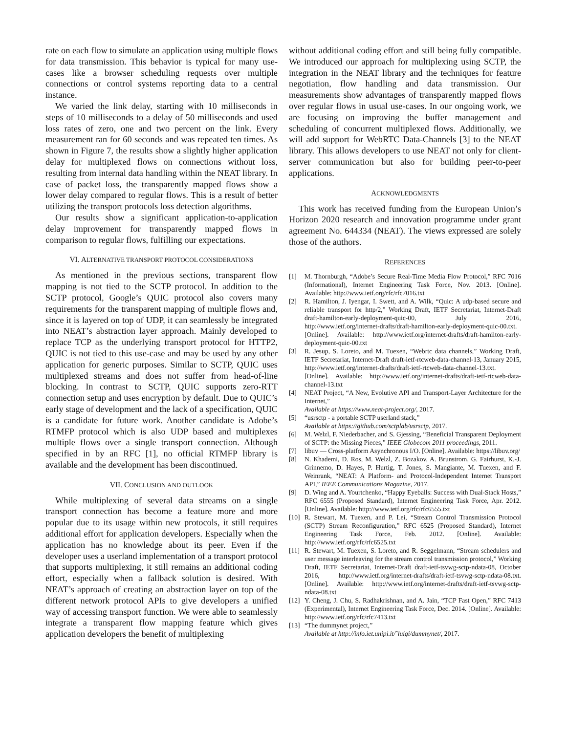rate on each flow to simulate an application using multiple flows for data transmission. This behavior is typical for many use-cases like a browser scheduling requests over multiple connections or control systems reporting data to a central instance.
We varied the link delay, starting with 10 milliseconds in steps of 10 milliseconds to a delay of 50 milliseconds and used loss rates of zero, one and two percent on the link. Every measurement ran for 60 seconds and was repeated ten times. As shown in Figure 7, the results show a slightly higher application delay for multiplexed flows on connections without loss, resulting from internal data handling within the NEAT library. In case of packet loss, the transparently mapped flows show a lower delay compared to regular flows. This is a result of better utilizing the transport protocols loss detection algorithms.
Our results show a significant application-to-application delay improvement for transparently mapped flows in comparison to regular flows, fulfilling our expectations.
VI. ALTERNATIVE TRANSPORT PROTOCOL CONSIDERATIONS
As mentioned in the previous sections, transparent flow mapping is not tied to the SCTP protocol. In addition to the SCTP protocol, Google’s QUIC protocol also covers many requirements for the transparent mapping of multiple flows and, since it is layered on top of UDP, it can seamlessly be integrated into NEAT’s abstraction layer approach. Mainly developed to replace TCP as the underlying transport protocol for HTTP2, QUIC is not tied to this use-case and may be used by any other application for generic purposes. Similar to SCTP, QUIC uses multiplexed streams and does not suffer from head-of-line blocking. In contrast to SCTP, QUIC supports zero-RTT connection setup and uses encryption by default. Due to QUIC’s early stage of development and the lack of a specification, QUIC is a candidate for future work. Another candidate is Adobe’s RTMFP protocol which is also UDP based and multiplexes multiple flows over a single transport connection. Although specified in by an RFC [1], no official RTMFP library is available and the development has been discontinued.
VII. CONCLUSION AND OUTLOOK
While multiplexing of several data streams on a single transport connection has become a feature more and more popular due to its usage within new protocols, it still requires additional effort for application developers. Especially when the application has no knowledge about its peer. Even if the developer uses a userland implementation of a transport protocol that supports multiplexing, it still remains an additional coding effort, especially when a fallback solution is desired. With NEAT’s approach of creating an abstraction layer on top of the different network protocol APIs to give developers a unified way of accessing transport function. We were able to seamlessly integrate a transparent flow mapping feature which gives application developers the benefit of multiplexing
without additional coding effort and still being fully compatible. We introduced our approach for multiplexing using SCTP, the integration in the NEAT library and the techniques for feature negotiation, flow handling and data transmission. Our measurements show advantages of transparently mapped flows over regular flows in usual use-cases. In our ongoing work, we are focusing on improving the buffer management and scheduling of concurrent multiplexed flows. Additionally, we will add support for WebRTC Data-Channels [3] to the NEAT library. This allows developers to use NEAT not only for client-server communication but also for building peer-to-peer applications.
ACKNOWLEDGMENTS
This work has received funding from the European Union’s Horizon 2020 research and innovation programme under grant agreement No. 644334 (NEAT). The views expressed are solely those of the authors.
REFERENCES
[1] M. Thornburgh, “Adobe’s Secure Real-Time Media Flow Protocol,” RFC 7016 (Informational), Internet Engineering Task Force, Nov. 2013. [Online]. Available: http://www.ietf.org/rfc/rfc7016.txt
[2] R. Hamilton, J. Iyengar, I. Swett, and A. Wilk, “Quic: A udp-based secure and reliable transport for http/2,” Working Draft, IETF Secretariat, Internet-Draft draft-hamilton-early-deployment-quic-00, July 2016, http://www.ietf.org/internet-drafts/draft-hamilton-early-deployment-quic-00.txt. [Online]. Available: http://www.ietf.org/internet-drafts/draft-hamilton-early-deployment-quic-00.txt
[3] R. Jesup, S. Loreto, and M. Tuexen, “Webrtc data channels,” Working Draft, IETF Secretariat, Internet-Draft draft-ietf-rtcweb-data-channel-13, January 2015, http://www.ietf.org/internet-drafts/draft-ietf-rtcweb-data-channel-13.txt. [Online]. Available: http://www.ietf.org/internet-drafts/draft-ietf-rtcweb-data-channel-13.txt
[4] NEAT Project, “A New, Evolutive API and Transport-Layer Architecture for the Internet,”
Available at https://www.neat-project.org/, 2017.
[5] “usrsctp - a portable SCTP userland stack,”
Available at https://github.com/sctplab/usrsctp, 2017.
[6] M. Welzl, F. Niederbacher, and S. Gjessing, “Beneficial Transparent Deployment of SCTP: the Missing Pieces,” IEEE Globecom 2011 proceedings, 2011.
[7] libuv — Cross-platform Asynchronous I/O. [Online]. Available: https://libuv.org/
[8] N. Khademi, D. Ros, M. Welzl, Z. Bozakov, A. Brunstrom, G. Fairhurst, K.-J. Grinnemo, D. Hayes, P. Hurtig, T. Jones, S. Mangiante, M. Tuexen, and F. Weinrank, “NEAT: A Platform- and Protocol-Independent Internet Transport API,” IEEE Communications Magazine, 2017.
[9] D. Wing and A. Yourtchenko, “Happy Eyeballs: Success with Dual-Stack Hosts,” RFC 6555 (Proposed Standard), Internet Engineering Task Force, Apr. 2012. [Online]. Available: http://www.ietf.org/rfc/rfc6555.txt
[10] R. Stewart, M. Tuexen, and P. Lei, “Stream Control Transmission Protocol (SCTP) Stream Reconfiguration,” RFC 6525 (Proposed Standard), Internet Engineering Task Force, Feb. 2012. [Online]. Available: http://www.ietf.org/rfc/rfc6525.txt
[11] R. Stewart, M. Tuexen, S. Loreto, and R. Seggelmann, “Stream schedulers and user message interleaving for the stream control transmission protocol,” Working Draft, IETF Secretariat, Internet-Draft draft-ietf-tsvwg-sctp-ndata-08, October 2016, http://www.ietf.org/internet-drafts/draft-ietf-tsvwg-sctp-ndata-08.txt. [Online]. Available: http://www.ietf.org/internet-drafts/draft-ietf-tsvwg-sctp-ndata-08.txt
[12] Y. Cheng, J. Chu, S. Radhakrishnan, and A. Jain, “TCP Fast Open,” RFC 7413 (Experimental), Internet Engineering Task Force, Dec. 2014. [Online]. Available: http://www.ietf.org/rfc/rfc7413.txt
[13] “The dummynet project,”
Available at http://info.iet.unipi.it/˜luigi/dummynet/, 2017.